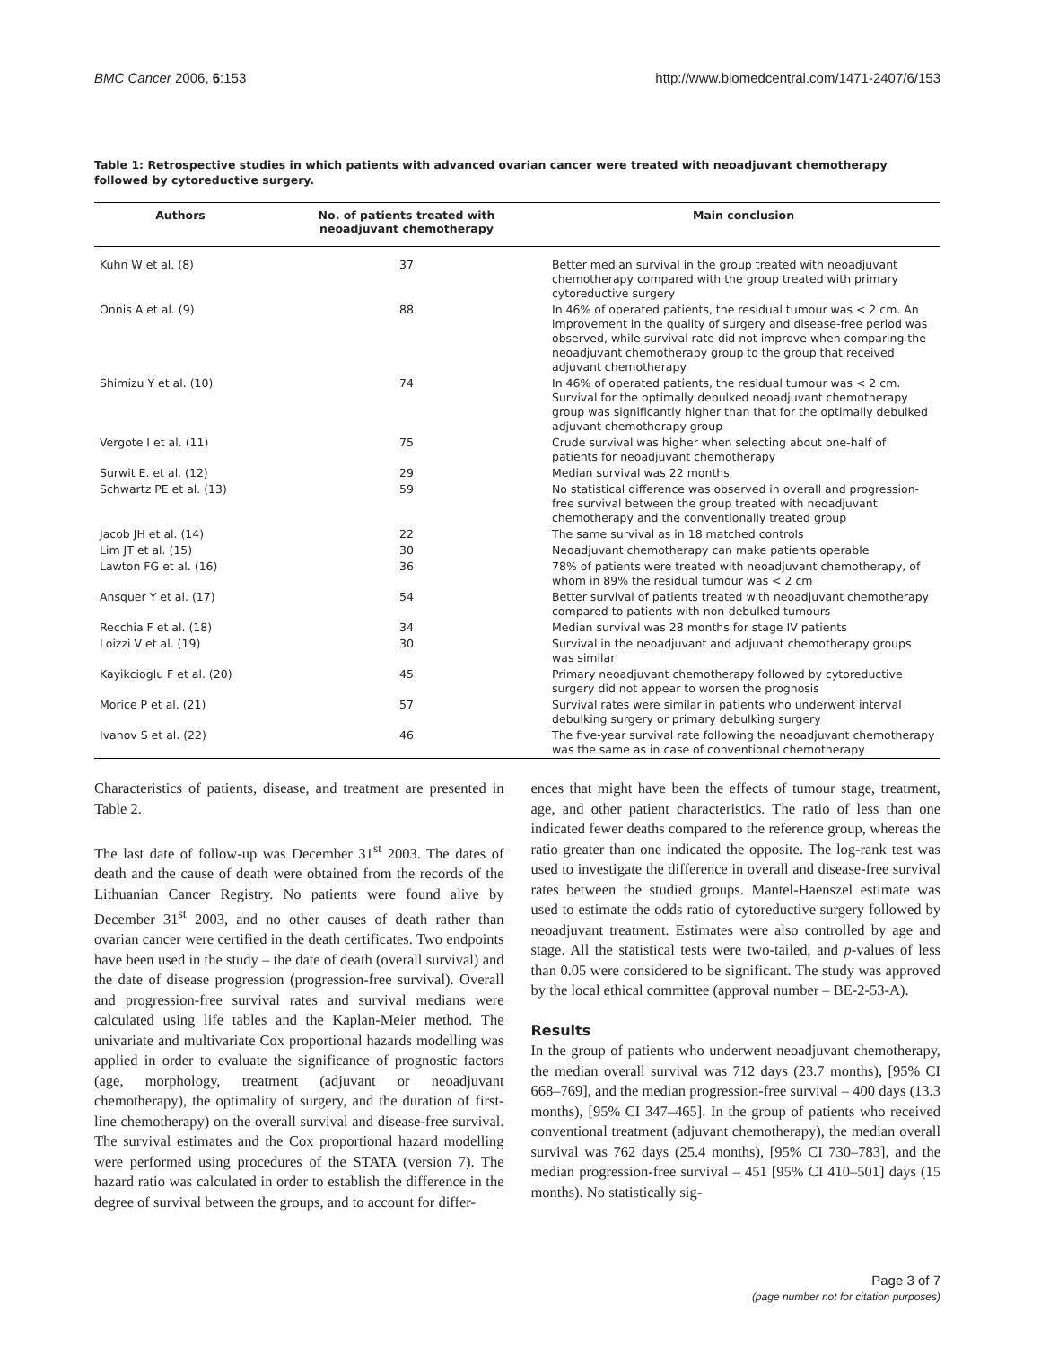BMC Cancer 2006, 6:153 http://www.biomedcentral.com/1471-2407/6/153
Table 1: Retrospective studies in which patients with advanced ovarian cancer were treated with neoadjuvant chemotherapy followed by cytoreductive surgery.
| Authors | No. of patients treated with neoadjuvant chemotherapy | Main conclusion |
| --- | --- | --- |
| Kuhn W et al. (8) | 37 | Better median survival in the group treated with neoadjuvant chemotherapy compared with the group treated with primary cytoreductive surgery |
| Onnis A et al. (9) | 88 | In 46% of operated patients, the residual tumour was < 2 cm. An improvement in the quality of surgery and disease-free period was observed, while survival rate did not improve when comparing the neoadjuvant chemotherapy group to the group that received adjuvant chemotherapy |
| Shimizu Y et al. (10) | 74 | In 46% of operated patients, the residual tumour was < 2 cm. Survival for the optimally debulked neoadjuvant chemotherapy group was significantly higher than that for the optimally debulked adjuvant chemotherapy group |
| Vergote I et al. (11) | 75 | Crude survival was higher when selecting about one-half of patients for neoadjuvant chemotherapy |
| Surwit E. et al. (12) | 29 | Median survival was 22 months |
| Schwartz PE et al. (13) | 59 | No statistical difference was observed in overall and progression-free survival between the group treated with neoadjuvant chemotherapy and the conventionally treated group |
| Jacob JH et al. (14) | 22 | The same survival as in 18 matched controls |
| Lim JT et al. (15) | 30 | Neoadjuvant chemotherapy can make patients operable |
| Lawton FG et al. (16) | 36 | 78% of patients were treated with neoadjuvant chemotherapy, of whom in 89% the residual tumour was < 2 cm |
| Ansquer Y et al. (17) | 54 | Better survival of patients treated with neoadjuvant chemotherapy compared to patients with non-debulked tumours |
| Recchia F et al. (18) | 34 | Median survival was 28 months for stage IV patients |
| Loizzi V et al. (19) | 30 | Survival in the neoadjuvant and adjuvant chemotherapy groups was similar |
| Kayikcioglu F et al. (20) | 45 | Primary neoadjuvant chemotherapy followed by cytoreductive surgery did not appear to worsen the prognosis |
| Morice P et al. (21) | 57 | Survival rates were similar in patients who underwent interval debulking surgery or primary debulking surgery |
| Ivanov S et al. (22) | 46 | The five-year survival rate following the neoadjuvant chemotherapy was the same as in case of conventional chemotherapy |
Characteristics of patients, disease, and treatment are presented in Table 2.
The last date of follow-up was December 31<sup>st</sup> 2003. The dates of death and the cause of death were obtained from the records of the Lithuanian Cancer Registry. No patients were found alive by December 31<sup>st</sup> 2003, and no other causes of death rather than ovarian cancer were certified in the death certificates. Two endpoints have been used in the study – the date of death (overall survival) and the date of disease progression (progression-free survival). Overall and progression-free survival rates and survival medians were calculated using life tables and the Kaplan-Meier method. The univariate and multivariate Cox proportional hazards modelling was applied in order to evaluate the significance of prognostic factors (age, morphology, treatment (adjuvant or neoadjuvant chemotherapy), the optimality of surgery, and the duration of first-line chemotherapy) on the overall survival and disease-free survival. The survival estimates and the Cox proportional hazard modelling were performed using procedures of the STATA (version 7). The hazard ratio was calculated in order to establish the difference in the degree of survival between the groups, and to account for differ-
ences that might have been the effects of tumour stage, treatment, age, and other patient characteristics. The ratio of less than one indicated fewer deaths compared to the reference group, whereas the ratio greater than one indicated the opposite. The log-rank test was used to investigate the difference in overall and disease-free survival rates between the studied groups. Mantel-Haenszel estimate was used to estimate the odds ratio of cytoreductive surgery followed by neoadjuvant treatment. Estimates were also controlled by age and stage. All the statistical tests were two-tailed, and p-values of less than 0.05 were considered to be significant. The study was approved by the local ethical committee (approval number – BE-2-53-A).
Results
In the group of patients who underwent neoadjuvant chemotherapy, the median overall survival was 712 days (23.7 months), [95% CI 668–769], and the median progression-free survival – 400 days (13.3 months), [95% CI 347–465]. In the group of patients who received conventional treatment (adjuvant chemotherapy), the median overall survival was 762 days (25.4 months), [95% CI 730–783], and the median progression-free survival – 451 [95% CI 410–501] days (15 months). No statistically sig-
Page 3 of 7
(page number not for citation purposes)